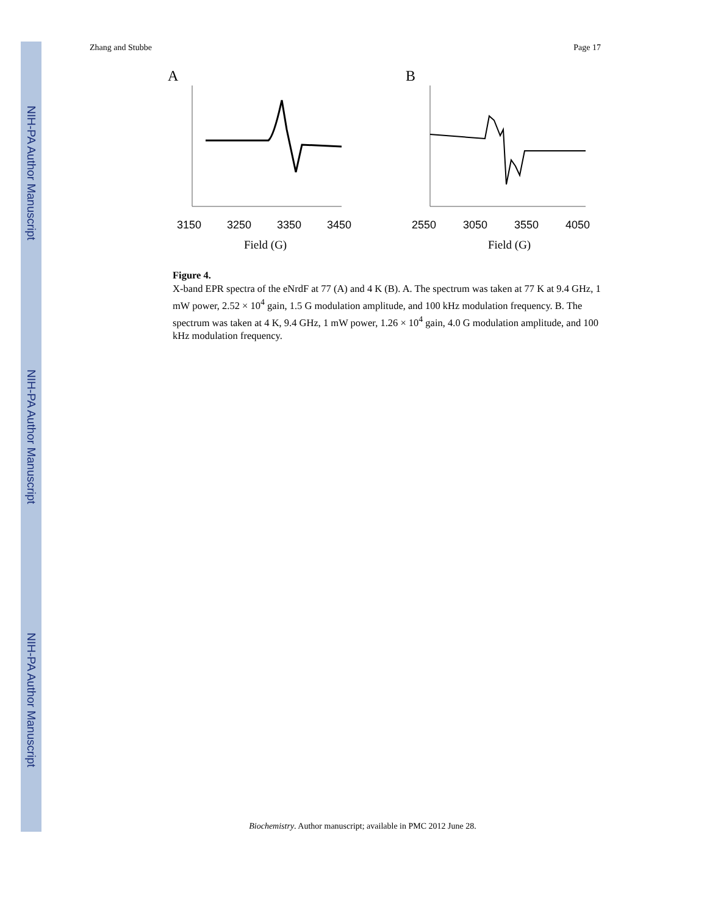NIH-PA Author Manuscript
NIH-PA Author Manuscript
NIH-PA Author Manuscript
Zhang and Stubbe Page 17
A
3150
3250
3350
3450
Field (G)
B
2550
3050
3550
4050
Field (G)
Figure 4.
X-band EPR spectra of the eNrdF at 77 (A) and 4 K (B). A. The spectrum was taken at 77 K at 9.4 GHz, 1 mW power, 2.52 × 10<sup>4</sup> gain, 1.5 G modulation amplitude, and 100 kHz modulation frequency. B. The spectrum was taken at 4 K, 9.4 GHz, 1 mW power, 1.26 × 10<sup>4</sup> gain, 4.0 G modulation amplitude, and 100 kHz modulation frequency.
Biochemistry. Author manuscript; available in PMC 2012 June 28.